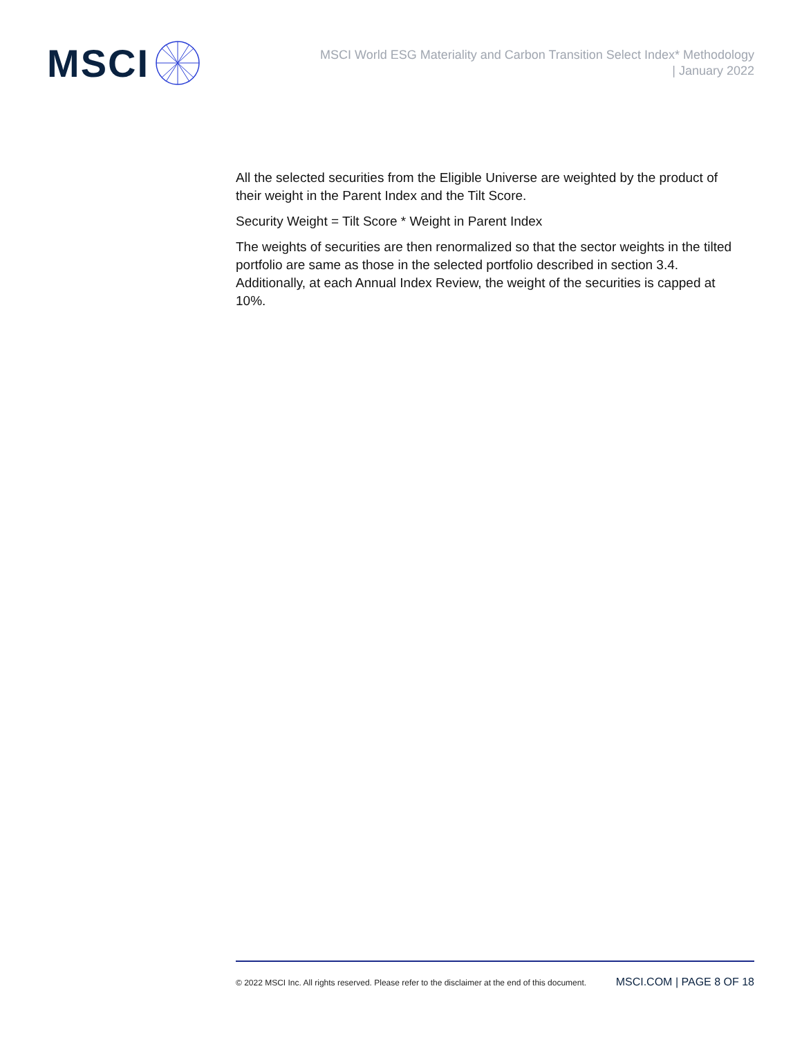MSCI
MSCI World ESG Materiality and Carbon Transition Select Index* Methodology
| January 2022
All the selected securities from the Eligible Universe are weighted by the product of their weight in the Parent Index and the Tilt Score.
Security Weight = Tilt Score * Weight in Parent Index
The weights of securities are then renormalized so that the sector weights in the tilted portfolio are same as those in the selected portfolio described in section 3.4. Additionally, at each Annual Index Review, the weight of the securities is capped at 10%.
© 2022 MSCI Inc. All rights reserved. Please refer to the disclaimer at the end of this document. MSCI.COM | PAGE 8 OF 18